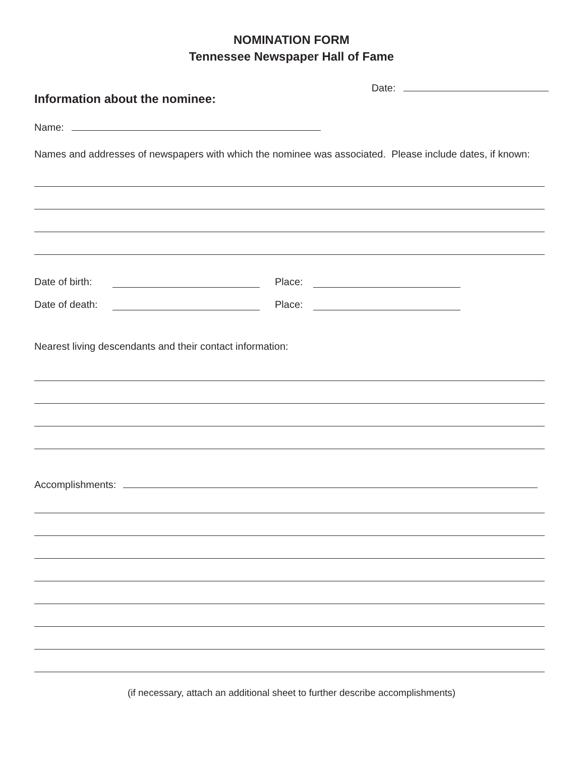NOMINATION FORM
Tennessee Newspaper Hall of Fame
Date:
Information about the nominee:
Name:
Names and addresses of newspapers with which the nominee was associated. Please include dates, if known:
Date of birth: Place:
Date of death: Place:
Nearest living descendants and their contact information:
Accomplishments:
(if necessary, attach an additional sheet to further describe accomplishments)